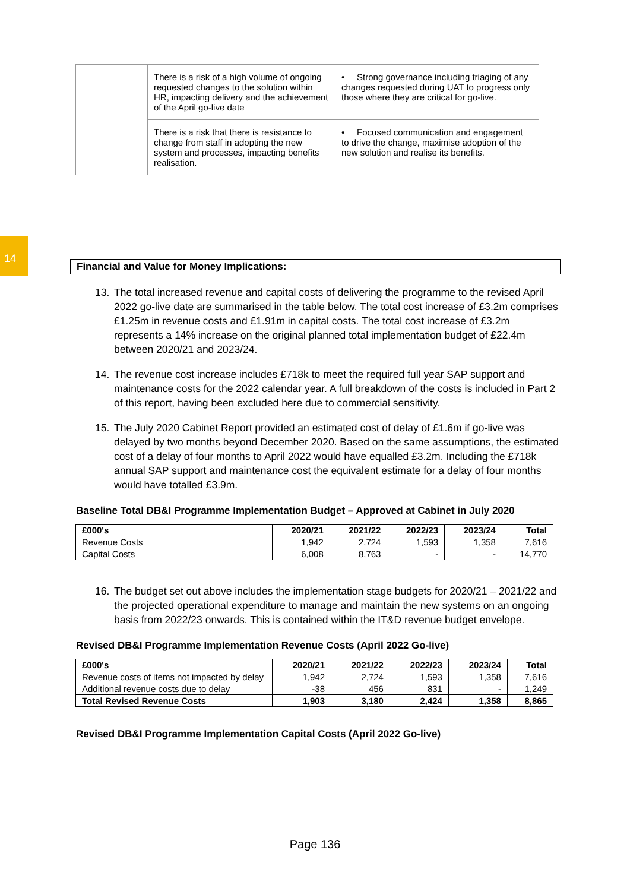14
| | There is a risk of a high volume of ongoing requested changes to the solution within HR, impacting delivery and the achievement of the April go-live date | • Strong governance including triaging of any changes requested during UAT to progress only those where they are critical for go-live. |
| | There is a risk that there is resistance to change from staff in adopting the new system and processes, impacting benefits realisation. | • Focused communication and engagement to drive the change, maximise adoption of the new solution and realise its benefits. |
Financial and Value for Money Implications:
13. The total increased revenue and capital costs of delivering the programme to the revised April 2022 go-live date are summarised in the table below. The total cost increase of £3.2m comprises £1.25m in revenue costs and £1.91m in capital costs. The total cost increase of £3.2m represents a 14% increase on the original planned total implementation budget of £22.4m between 2020/21 and 2023/24.
14. The revenue cost increase includes £718k to meet the required full year SAP support and maintenance costs for the 2022 calendar year. A full breakdown of the costs is included in Part 2 of this report, having been excluded here due to commercial sensitivity.
15. The July 2020 Cabinet Report provided an estimated cost of delay of £1.6m if go-live was delayed by two months beyond December 2020. Based on the same assumptions, the estimated cost of a delay of four months to April 2022 would have equalled £3.2m. Including the £718k annual SAP support and maintenance cost the equivalent estimate for a delay of four months would have totalled £3.9m.
Baseline Total DB&I Programme Implementation Budget – Approved at Cabinet in July 2020
| £000's | 2020/21 | 2021/22 | 2022/23 | 2023/24 | Total |
| --- | --- | --- | --- | --- | --- |
| Revenue Costs | 1,942 | 2,724 | 1,593 | 1,358 | 7,616 |
| Capital Costs | 6,008 | 8,763 | - | - | 14,770 |
16. The budget set out above includes the implementation stage budgets for 2020/21 – 2021/22 and the projected operational expenditure to manage and maintain the new systems on an ongoing basis from 2022/23 onwards. This is contained within the IT&D revenue budget envelope.
Revised DB&I Programme Implementation Revenue Costs (April 2022 Go-live)
| £000's | 2020/21 | 2021/22 | 2022/23 | 2023/24 | Total |
| --- | --- | --- | --- | --- | --- |
| Revenue costs of items not impacted by delay | 1,942 | 2,724 | 1,593 | 1,358 | 7,616 |
| Additional revenue costs due to delay | -38 | 456 | 831 | - | 1,249 |
| Total Revised Revenue Costs | 1,903 | 3,180 | 2,424 | 1,358 | 8,865 |
Revised DB&I Programme Implementation Capital Costs (April 2022 Go-live)
Page 136